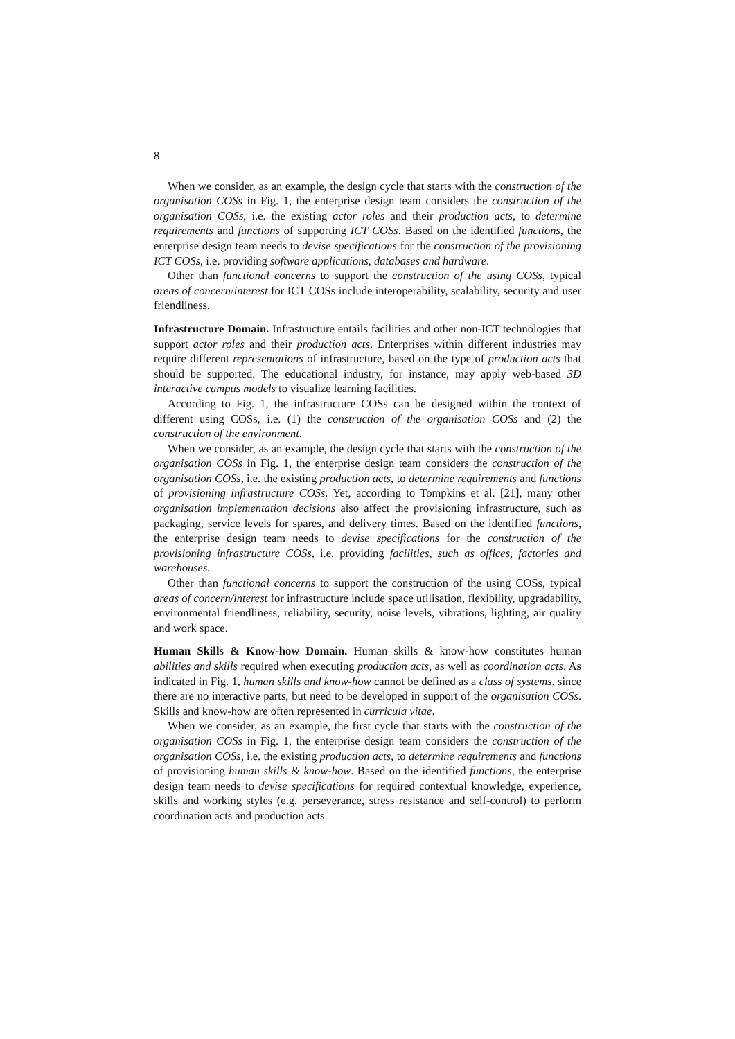8
When we consider, as an example, the design cycle that starts with the construction of the organisation COSs in Fig. 1, the enterprise design team considers the construction of the organisation COSs, i.e. the existing actor roles and their production acts, to determine requirements and functions of supporting ICT COSs. Based on the identified functions, the enterprise design team needs to devise specifications for the construction of the provisioning ICT COSs, i.e. providing software applications, databases and hardware.
Other than functional concerns to support the construction of the using COSs, typical areas of concern/interest for ICT COSs include interoperability, scalability, security and user friendliness.
Infrastructure Domain. Infrastructure entails facilities and other non-ICT technologies that support actor roles and their production acts. Enterprises within different industries may require different representations of infrastructure, based on the type of production acts that should be supported. The educational industry, for instance, may apply web-based 3D interactive campus models to visualize learning facilities.
According to Fig. 1, the infrastructure COSs can be designed within the context of different using COSs, i.e. (1) the construction of the organisation COSs and (2) the construction of the environment.
When we consider, as an example, the design cycle that starts with the construction of the organisation COSs in Fig. 1, the enterprise design team considers the construction of the organisation COSs, i.e. the existing production acts, to determine requirements and functions of provisioning infrastructure COSs. Yet, according to Tompkins et al. [21], many other organisation implementation decisions also affect the provisioning infrastructure, such as packaging, service levels for spares, and delivery times. Based on the identified functions, the enterprise design team needs to devise specifications for the construction of the provisioning infrastructure COSs, i.e. providing facilities, such as offices, factories and warehouses.
Other than functional concerns to support the construction of the using COSs, typical areas of concern/interest for infrastructure include space utilisation, flexibility, upgradability, environmental friendliness, reliability, security, noise levels, vibrations, lighting, air quality and work space.
Human Skills & Know-how Domain. Human skills & know-how constitutes human abilities and skills required when executing production acts, as well as coordination acts. As indicated in Fig. 1, human skills and know-how cannot be defined as a class of systems, since there are no interactive parts, but need to be developed in support of the organisation COSs. Skills and know-how are often represented in curricula vitae.
When we consider, as an example, the first cycle that starts with the construction of the organisation COSs in Fig. 1, the enterprise design team considers the construction of the organisation COSs, i.e. the existing production acts, to determine requirements and functions of provisioning human skills & know-how. Based on the identified functions, the enterprise design team needs to devise specifications for required contextual knowledge, experience, skills and working styles (e.g. perseverance, stress resistance and self-control) to perform coordination acts and production acts.